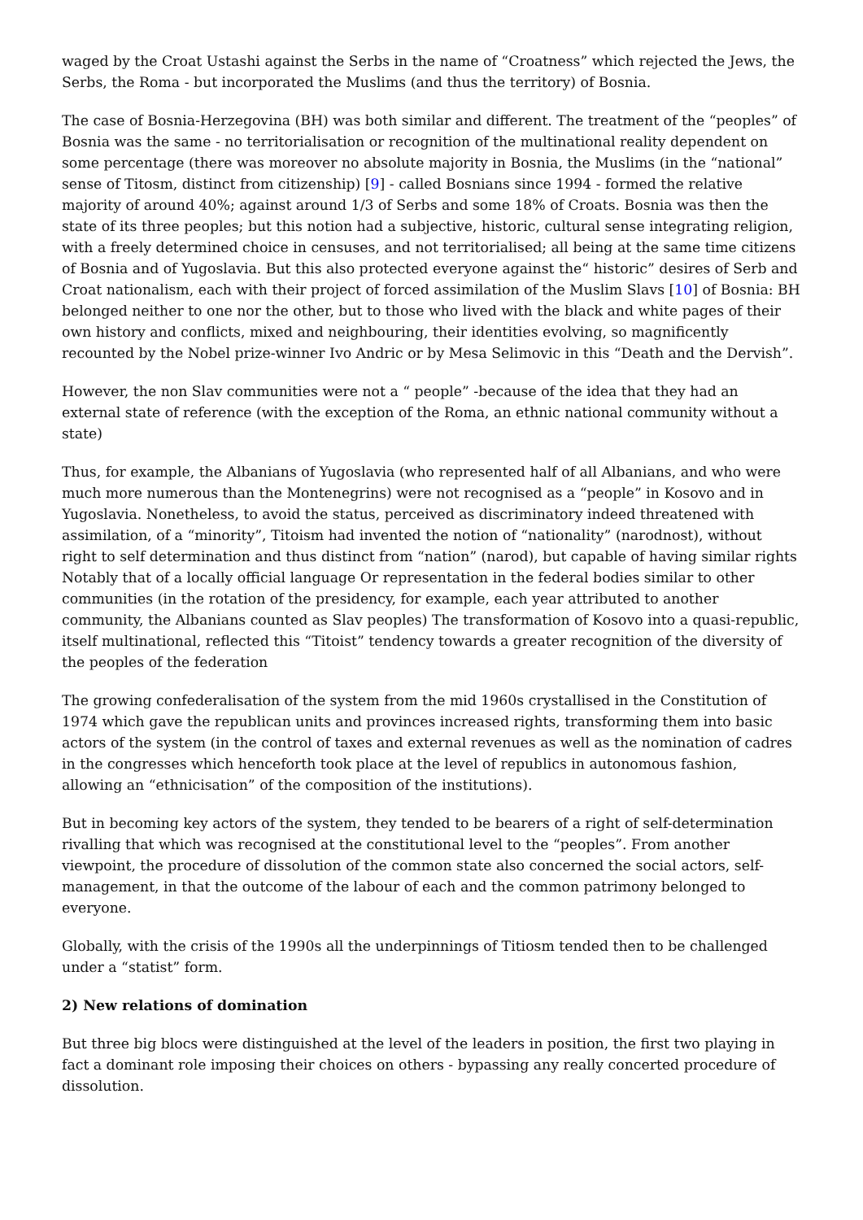waged by the Croat Ustashi against the Serbs in the name of “Croatness” which rejected the Jews, the Serbs, the Roma - but incorporated the Muslims (and thus the territory) of Bosnia.
The case of Bosnia-Herzegovina (BH) was both similar and different. The treatment of the “peoples” of Bosnia was the same - no territorialisation or recognition of the multinational reality dependent on some percentage (there was moreover no absolute majority in Bosnia, the Muslims (in the “national” sense of Titosm, distinct from citizenship) [9] - called Bosnians since 1994 - formed the relative majority of around 40%; against around 1/3 of Serbs and some 18% of Croats. Bosnia was then the state of its three peoples; but this notion had a subjective, historic, cultural sense integrating religion, with a freely determined choice in censuses, and not territorialised; all being at the same time citizens of Bosnia and of Yugoslavia. But this also protected everyone against the“ historic” desires of Serb and Croat nationalism, each with their project of forced assimilation of the Muslim Slavs [10] of Bosnia: BH belonged neither to one nor the other, but to those who lived with the black and white pages of their own history and conflicts, mixed and neighbouring, their identities evolving, so magnificently recounted by the Nobel prize-winner Ivo Andric or by Mesa Selimovic in this “Death and the Dervish”.
However, the non Slav communities were not a “ people” -because of the idea that they had an external state of reference (with the exception of the Roma, an ethnic national community without a state)
Thus, for example, the Albanians of Yugoslavia (who represented half of all Albanians, and who were much more numerous than the Montenegrins) were not recognised as a “people” in Kosovo and in Yugoslavia. Nonetheless, to avoid the status, perceived as discriminatory indeed threatened with assimilation, of a “minority”, Titoism had invented the notion of “nationality” (narodnost), without right to self determination and thus distinct from “nation” (narod), but capable of having similar rights Notably that of a locally official language Or representation in the federal bodies similar to other communities (in the rotation of the presidency, for example, each year attributed to another community, the Albanians counted as Slav peoples) The transformation of Kosovo into a quasi-republic, itself multinational, reflected this “Titoist” tendency towards a greater recognition of the diversity of the peoples of the federation
The growing confederalisation of the system from the mid 1960s crystallised in the Constitution of 1974 which gave the republican units and provinces increased rights, transforming them into basic actors of the system (in the control of taxes and external revenues as well as the nomination of cadres in the congresses which henceforth took place at the level of republics in autonomous fashion, allowing an “ethnicisation” of the composition of the institutions).
But in becoming key actors of the system, they tended to be bearers of a right of self-determination rivalling that which was recognised at the constitutional level to the “peoples”. From another viewpoint, the procedure of dissolution of the common state also concerned the social actors, self-management, in that the outcome of the labour of each and the common patrimony belonged to everyone.
Globally, with the crisis of the 1990s all the underpinnings of Titiosm tended then to be challenged under a “statist” form.
2) New relations of domination
But three big blocs were distinguished at the level of the leaders in position, the first two playing in fact a dominant role imposing their choices on others - bypassing any really concerted procedure of dissolution.